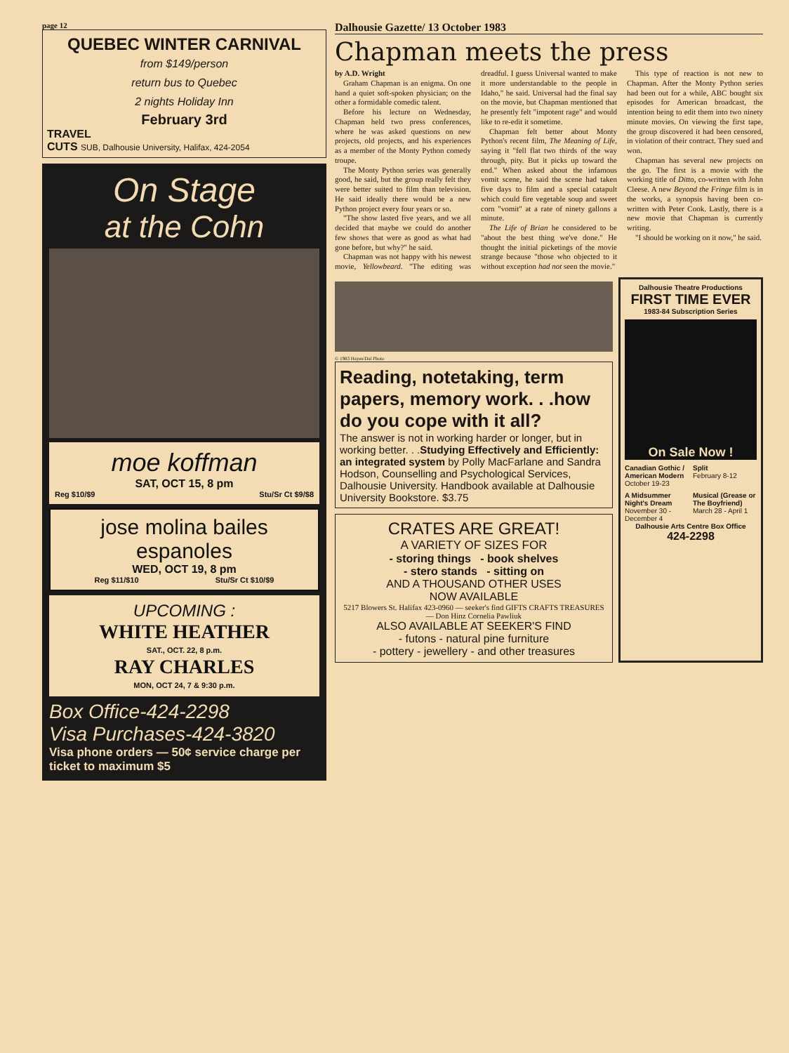page 12
QUEBEC WINTER CARNIVAL
from $149/person
return bus to Quebec
2 nights Holiday Inn
February 3rd
TRAVEL
CUTS SUB, Dalhousie University, Halifax, 424-2054
On Stage
at the Cohn
moe koffman
SAT, OCT 15, 8 pm
Reg $10/$9 Stu/Sr Ct $9/$8
jose molina bailes espanoles
WED, OCT 19, 8 pm
Reg $11/$10 Stu/Sr Ct $10/$9
UPCOMING :
WHITE HEATHER
SAT., OCT. 22, 8 p.m.
RAY CHARLES
MON, OCT 24, 7 & 9:30 p.m.
Box Office-424-2298
Visa Purchases-424-3820
Visa phone orders — 50¢ service charge per ticket to maximum $5
Dalhousie Gazette/ 13 October 1983
Chapman meets the press
by A.D. Wright
Graham Chapman is an enigma. On one hand a quiet soft-spoken physician; on the other a formidable comedic talent.
Before his lecture on Wednesday, Chapman held two press conferences, where he was asked questions on new projects, old projects, and his experiences as a member of the Monty Python comedy troupe.
The Monty Python series was generally good, he said, but the group really felt they were better suited to film than television. He said ideally there would be a new Python project every four years or so.
"The show lasted five years, and we all decided that maybe we could do another few shows that were as good as what had gone before, but why?" he said.
Chapman was not happy with his newest movie, Yellowbeard. "The editing was dreadful. I guess Universal wanted to make it more understandable to the people in Idaho," he said. Universal had the final say on the movie, but Chapman mentioned that he presently felt "impotent rage" and would like to re-edit it sometime.
Chapman felt better about Monty Python's recent film, The Meaning of Life, saying it "fell flat two thirds of the way through, pity. But it picks up toward the end." When asked about the infamous vomit scene, he said the scene had taken five days to film and a special catapult which could fire vegetable soup and sweet corn "vomit" at a rate of ninety gallons a minute.
The Life of Brian he considered to be "about the best thing we've done." He thought the initial picketings of the movie strange because "those who objected to it without exception had not seen the movie."
This type of reaction is not new to Chapman. After the Monty Python series had been out for a while, ABC bought six episodes for American broadcast, the intention being to edit them into two ninety minute movies. On viewing the first tape, the group discovered it had been censored, in violation of their contract. They sued and won.
Chapman has several new projects on the go. The first is a movie with the working title of Ditto, co-written with John Cleese. A new Beyond the Fringe film is in the works, a synopsis having been co-written with Peter Cook. Lastly, there is a new movie that Chapman is currently writing.
"I should be working on it now," he said.
© 1983 Hayes/Dal Photo
Reading, notetaking, term papers, memory work. . .how do you cope with it all?
The answer is not in working harder or longer, but in working better. . .Studying Effectively and Efficiently: an integrated system by Polly MacFarlane and Sandra Hodson, Counselling and Psychological Services, Dalhousie University. Handbook available at Dalhousie University Bookstore. $3.75
CRATES ARE GREAT!
A VARIETY OF SIZES FOR
- storing things - book shelves
- stero stands - sitting on
AND A THOUSAND OTHER USES
NOW AVAILABLE
5217 Blowers St. Halifax 423-0960 — seeker's find GIFTS CRAFTS TREASURES — Don Hinz Cornelia Pawliuk
ALSO AVAILABLE AT SEEKER'S FIND
- futons - natural pine furniture
- pottery - jewellery - and other treasures
Dalhousie Theatre Productions
FIRST TIME EVER
1983-84 Subscription Series
On Sale Now !
Canadian Gothic / American Modern
October 19-23
Split
February 8-12
A Midsummer Night's Dream
November 30 - December 4
Musical (Grease or The Boyfriend)
March 28 - April 1
Dalhousie Arts Centre Box Office
424-2298